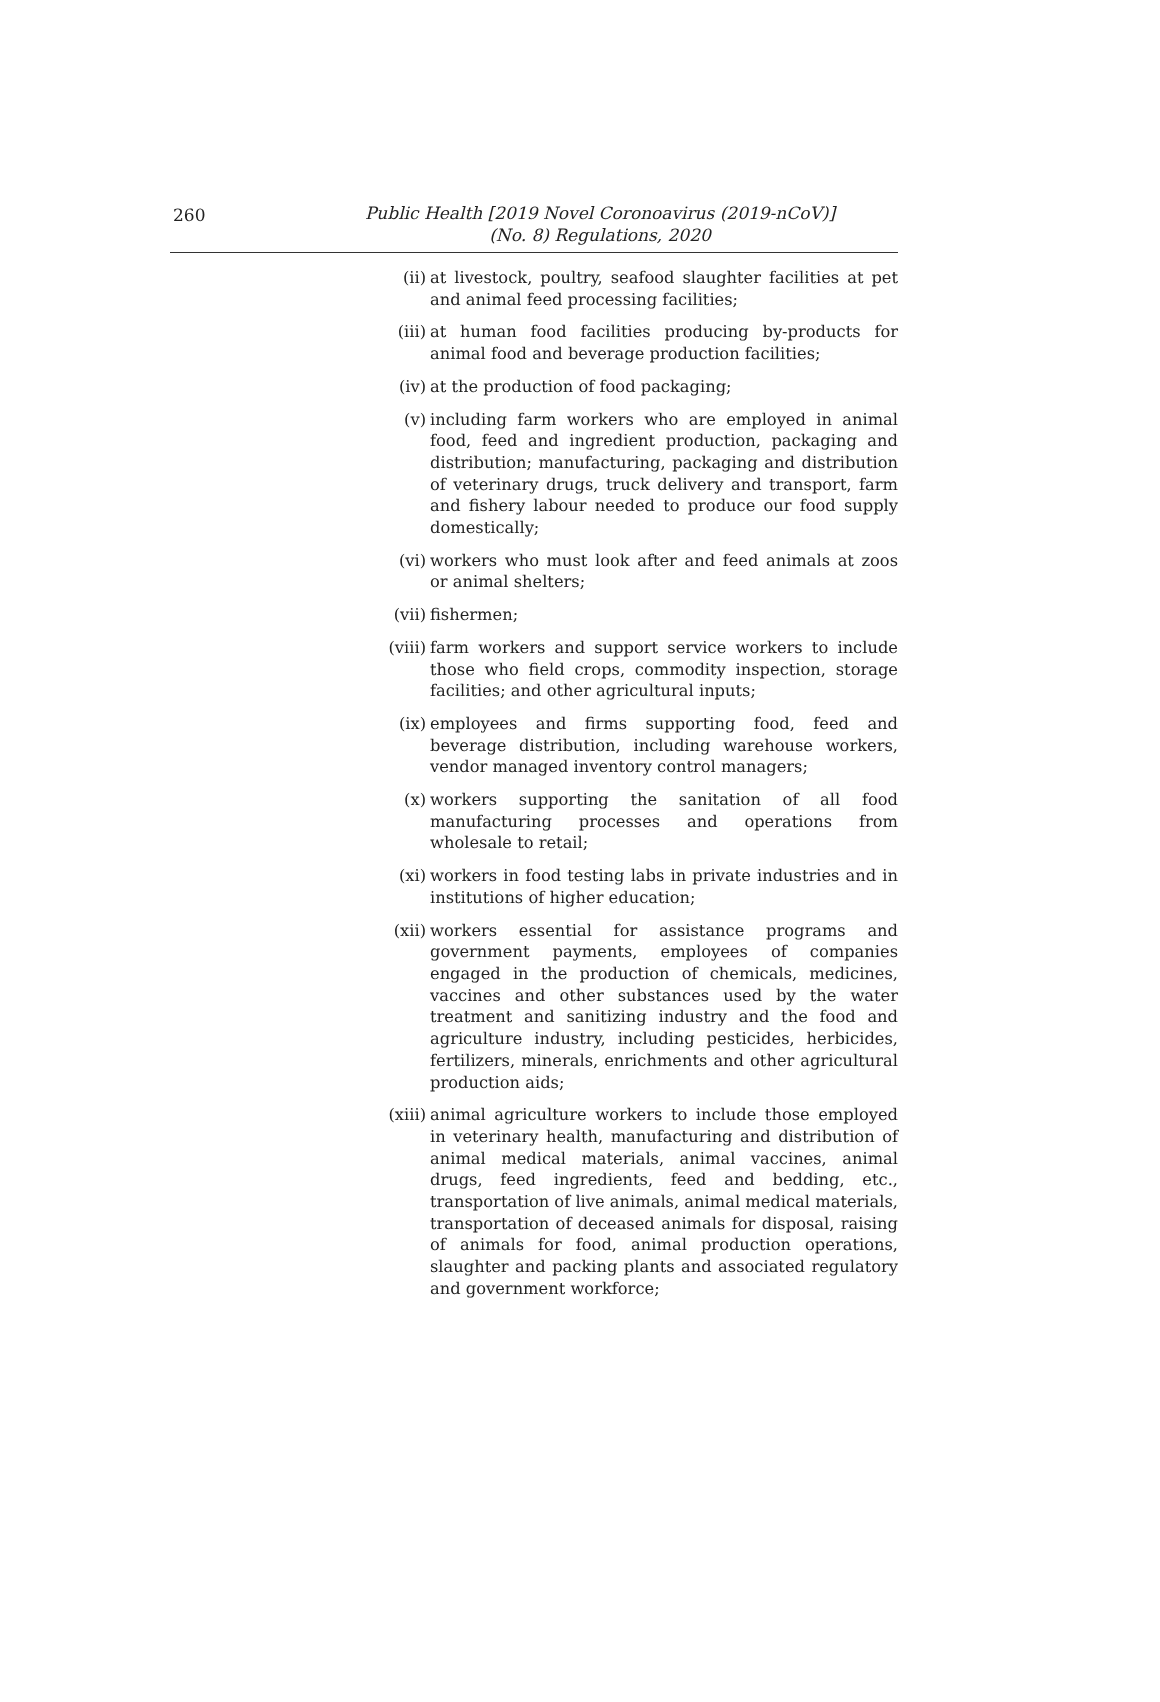260
Public Health [2019 Novel Coronoavirus (2019-nCoV)]
(No. 8) Regulations, 2020
(ii) at livestock, poultry, seafood slaughter facilities at pet and animal feed processing facilities;
(iii) at human food facilities producing by-products for animal food and beverage production facilities;
(iv) at the production of food packaging;
(v) including farm workers who are employed in animal food, feed and ingredient production, packaging and distribution; manufacturing, packaging and distribution of veterinary drugs, truck delivery and transport, farm and fishery labour needed to produce our food supply domestically;
(vi) workers who must look after and feed animals at zoos or animal shelters;
(vii) fishermen;
(viii) farm workers and support service workers to include those who field crops, commodity inspection, storage facilities; and other agricultural inputs;
(ix) employees and firms supporting food, feed and beverage distribution, including warehouse workers, vendor managed inventory control managers;
(x) workers supporting the sanitation of all food manufacturing processes and operations from wholesale to retail;
(xi) workers in food testing labs in private industries and in institutions of higher education;
(xii) workers essential for assistance programs and government payments, employees of companies engaged in the production of chemicals, medicines, vaccines and other substances used by the water treatment and sanitizing industry and the food and agriculture industry, including pesticides, herbicides, fertilizers, minerals, enrichments and other agricultural production aids;
(xiii) animal agriculture workers to include those employed in veterinary health, manufacturing and distribution of animal medical materials, animal vaccines, animal drugs, feed ingredients, feed and bedding, etc., transportation of live animals, animal medical materials, transportation of deceased animals for disposal, raising of animals for food, animal production operations, slaughter and packing plants and associated regulatory and government workforce;